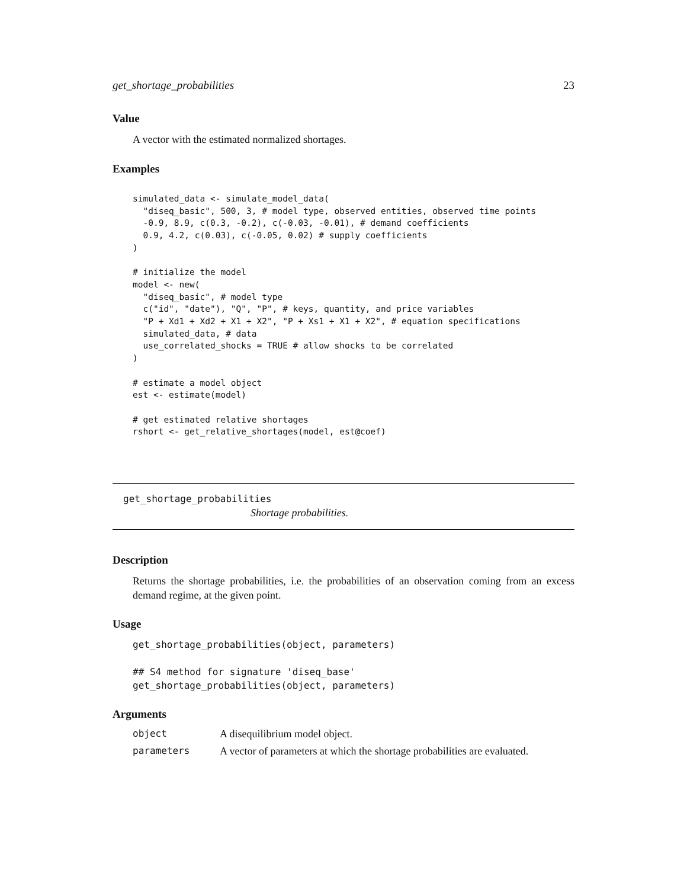get_shortage_probabilities 23
Value
A vector with the estimated normalized shortages.
Examples
simulated_data <- simulate_model_data(
  "diseq_basic", 500, 3, # model type, observed entities, observed time points
  -0.9, 8.9, c(0.3, -0.2), c(-0.03, -0.01), # demand coefficients
  0.9, 4.2, c(0.03), c(-0.05, 0.02) # supply coefficients
)

# initialize the model
model <- new(
  "diseq_basic", # model type
  c("id", "date"), "Q", "P", # keys, quantity, and price variables
  "P + Xd1 + Xd2 + X1 + X2", "P + Xs1 + X1 + X2", # equation specifications
  simulated_data, # data
  use_correlated_shocks = TRUE # allow shocks to be correlated
)

# estimate a model object
est <- estimate(model)

# get estimated relative shortages
rshort <- get_relative_shortages(model, est@coef)
get_shortage_probabilities
Shortage probabilities.
Description
Returns the shortage probabilities, i.e. the probabilities of an observation coming from an excess demand regime, at the given point.
Usage
get_shortage_probabilities(object, parameters)

## S4 method for signature 'diseq_base'
get_shortage_probabilities(object, parameters)
Arguments
| object | A disequilibrium model object. |
| parameters | A vector of parameters at which the shortage probabilities are evaluated. |